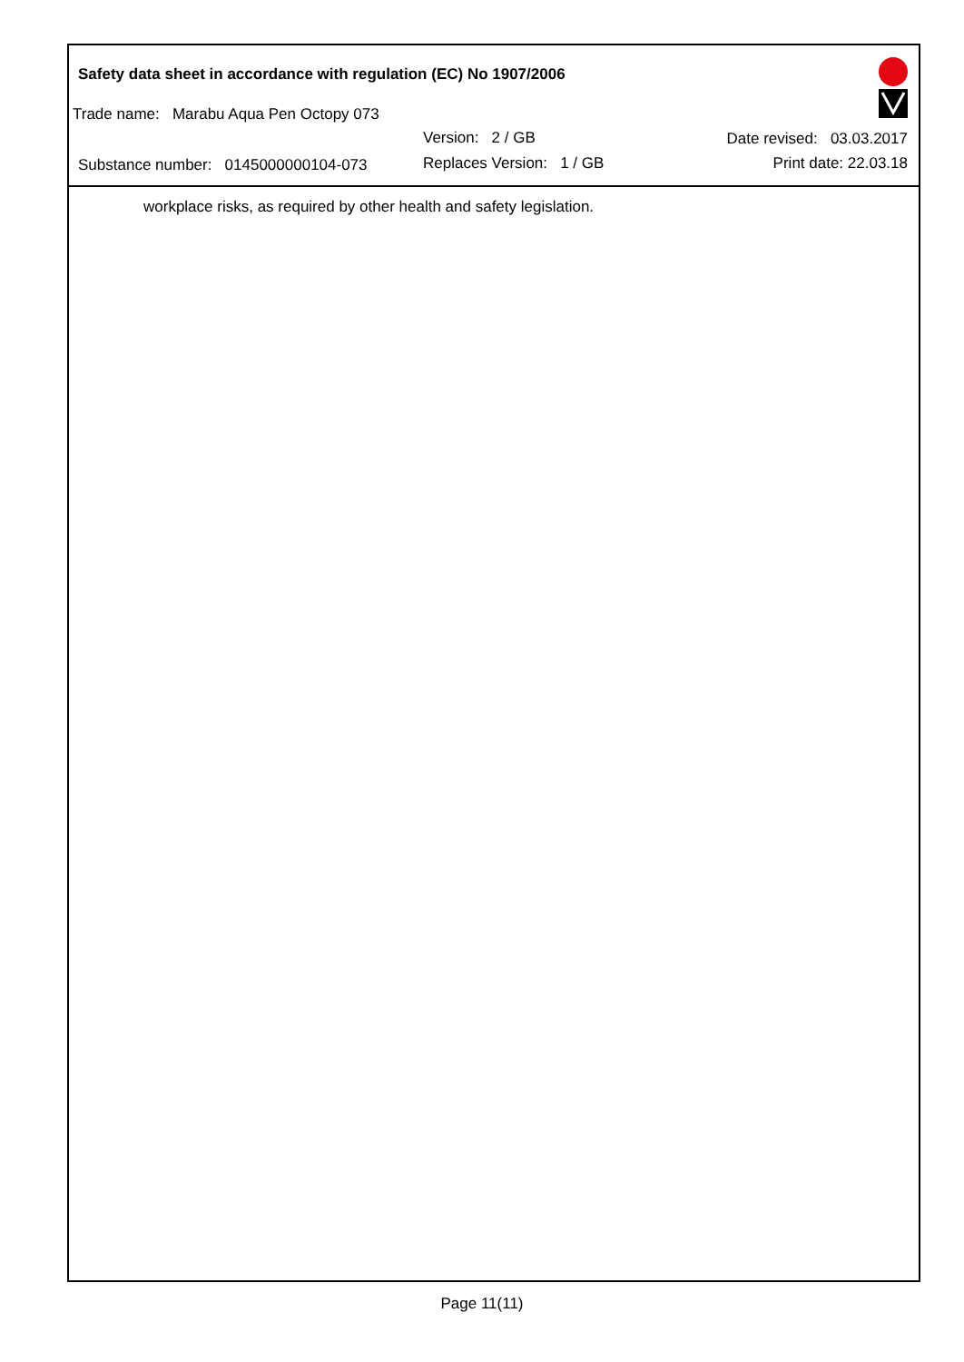Safety data sheet in accordance with regulation (EC) No 1907/2006
Trade name: Marabu Aqua Pen Octopy 073
Version: 2 / GB Date revised: 03.03.2017
Substance number: 0145000000104-073
Replaces Version: 1 / GB Print date: 22.03.18
workplace risks, as required by other health and safety legislation.
Page 11(11)